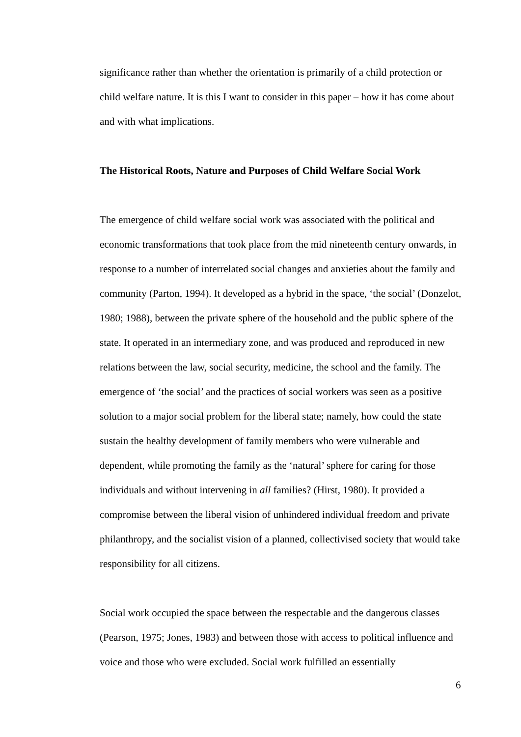significance rather than whether the orientation is primarily of a child protection or child welfare nature. It is this I want to consider in this paper – how it has come about and with what implications.
The Historical Roots, Nature and Purposes of Child Welfare Social Work
The emergence of child welfare social work was associated with the political and economic transformations that took place from the mid nineteenth century onwards, in response to a number of interrelated social changes and anxieties about the family and community (Parton, 1994). It developed as a hybrid in the space, ‘the social’ (Donzelot, 1980; 1988), between the private sphere of the household and the public sphere of the state. It operated in an intermediary zone, and was produced and reproduced in new relations between the law, social security, medicine, the school and the family. The emergence of ‘the social’ and the practices of social workers was seen as a positive solution to a major social problem for the liberal state; namely, how could the state sustain the healthy development of family members who were vulnerable and dependent, while promoting the family as the ‘natural’ sphere for caring for those individuals and without intervening in all families? (Hirst, 1980). It provided a compromise between the liberal vision of unhindered individual freedom and private philanthropy, and the socialist vision of a planned, collectivised society that would take responsibility for all citizens.
Social work occupied the space between the respectable and the dangerous classes (Pearson, 1975; Jones, 1983) and between those with access to political influence and voice and those who were excluded. Social work fulfilled an essentially
6